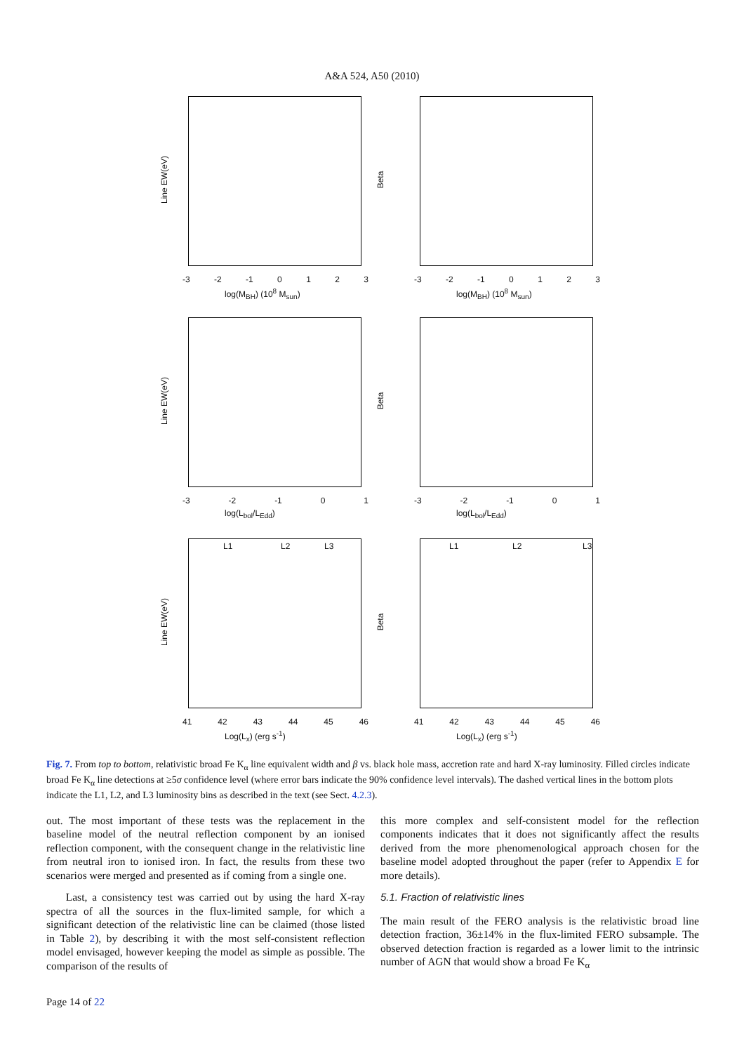A&A 524, A50 (2010)
Line EW(eV)
-3 -2 -1 0123
log(M<sub>BH</sub>) (10<sup>8</sup> M<sub>sun</sub>)
Beta
-3 -2 -1 0123
log(M<sub>BH</sub>) (10<sup>8</sup> M<sub>sun</sub>)
Line EW(eV)
-3 -2 -1 0 1
log(L<sub>bol</sub>/L<sub>Edd</sub>)
Beta
-3 -2 -1 0 1
log(L<sub>bol</sub>/L<sub>Edd</sub>)
Line EW(eV)
L1 L2 L3
41 42 43 44 45 46
Log(L<sub>x</sub>) (erg s<sup>-1</sup>)
Beta
L1 L2 L3
41 42 43 44 45 46
Log(L<sub>x</sub>) (erg s<sup>-1</sup>)
Fig. 7. From top to bottom, relativistic broad Fe K<sub>α</sub> line equivalent width and β vs. black hole mass, accretion rate and hard X-ray luminosity. Filled circles indicate broad Fe K<sub>α</sub> line detections at ≥5σ confidence level (where error bars indicate the 90% confidence level intervals). The dashed vertical lines in the bottom plots indicate the L1, L2, and L3 luminosity bins as described in the text (see Sect. 4.2.3).
out. The most important of these tests was the replacement in the baseline model of the neutral reflection component by an ionised reflection component, with the consequent change in the relativistic line from neutral iron to ionised iron. In fact, the results from these two scenarios were merged and presented as if coming from a single one.
Last, a consistency test was carried out by using the hard X-ray spectra of all the sources in the flux-limited sample, for which a significant detection of the relativistic line can be claimed (those listed in Table 2), by describing it with the most self-consistent reflection model envisaged, however keeping the model as simple as possible. The comparison of the results of
this more complex and self-consistent model for the reflection components indicates that it does not significantly affect the results derived from the more phenomenological approach chosen for the baseline model adopted throughout the paper (refer to Appendix E for more details).
5.1. Fraction of relativistic lines
The main result of the FERO analysis is the relativistic broad line detection fraction, 36±14% in the flux-limited FERO subsample. The observed detection fraction is regarded as a lower limit to the intrinsic number of AGN that would show a broad Fe K<sub>α</sub>
Page 14 of 22